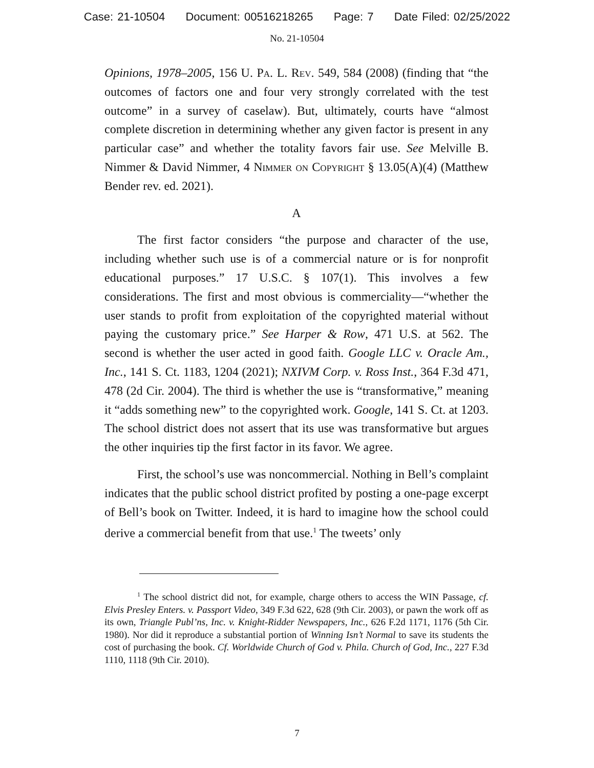Case: 21-10504 Document: 00516218265 Page: 7 Date Filed: 02/25/2022
No. 21-10504
Opinions, 1978–2005, 156 U. Pa. L. Rev. 549, 584 (2008) (finding that “the outcomes of factors one and four very strongly correlated with the test outcome” in a survey of caselaw). But, ultimately, courts have “almost complete discretion in determining whether any given factor is present in any particular case” and whether the totality favors fair use. See Melville B. Nimmer & David Nimmer, 4 Nimmer on Copyright § 13.05(A)(4) (Matthew Bender rev. ed. 2021).
A
The first factor considers “the purpose and character of the use, including whether such use is of a commercial nature or is for nonprofit educational purposes.” 17 U.S.C. § 107(1). This involves a few considerations. The first and most obvious is commerciality—“whether the user stands to profit from exploitation of the copyrighted material without paying the customary price.” See Harper & Row, 471 U.S. at 562. The second is whether the user acted in good faith. Google LLC v. Oracle Am., Inc., 141 S. Ct. 1183, 1204 (2021); NXIVM Corp. v. Ross Inst., 364 F.3d 471, 478 (2d Cir. 2004). The third is whether the use is “transformative,” meaning it “adds something new” to the copyrighted work. Google, 141 S. Ct. at 1203. The school district does not assert that its use was transformative but argues the other inquiries tip the first factor in its favor. We agree.
First, the school’s use was noncommercial. Nothing in Bell’s complaint indicates that the public school district profited by posting a one-page excerpt of Bell’s book on Twitter. Indeed, it is hard to imagine how the school could derive a commercial benefit from that use.<sup>1</sup> The tweets’ only
<sup>1</sup> The school district did not, for example, charge others to access the WIN Passage, cf. Elvis Presley Enters. v. Passport Video, 349 F.3d 622, 628 (9th Cir. 2003), or pawn the work off as its own, Triangle Publ’ns, Inc. v. Knight-Ridder Newspapers, Inc., 626 F.2d 1171, 1176 (5th Cir. 1980). Nor did it reproduce a substantial portion of Winning Isn’t Normal to save its students the cost of purchasing the book. Cf. Worldwide Church of God v. Phila. Church of God, Inc., 227 F.3d 1110, 1118 (9th Cir. 2010).
7